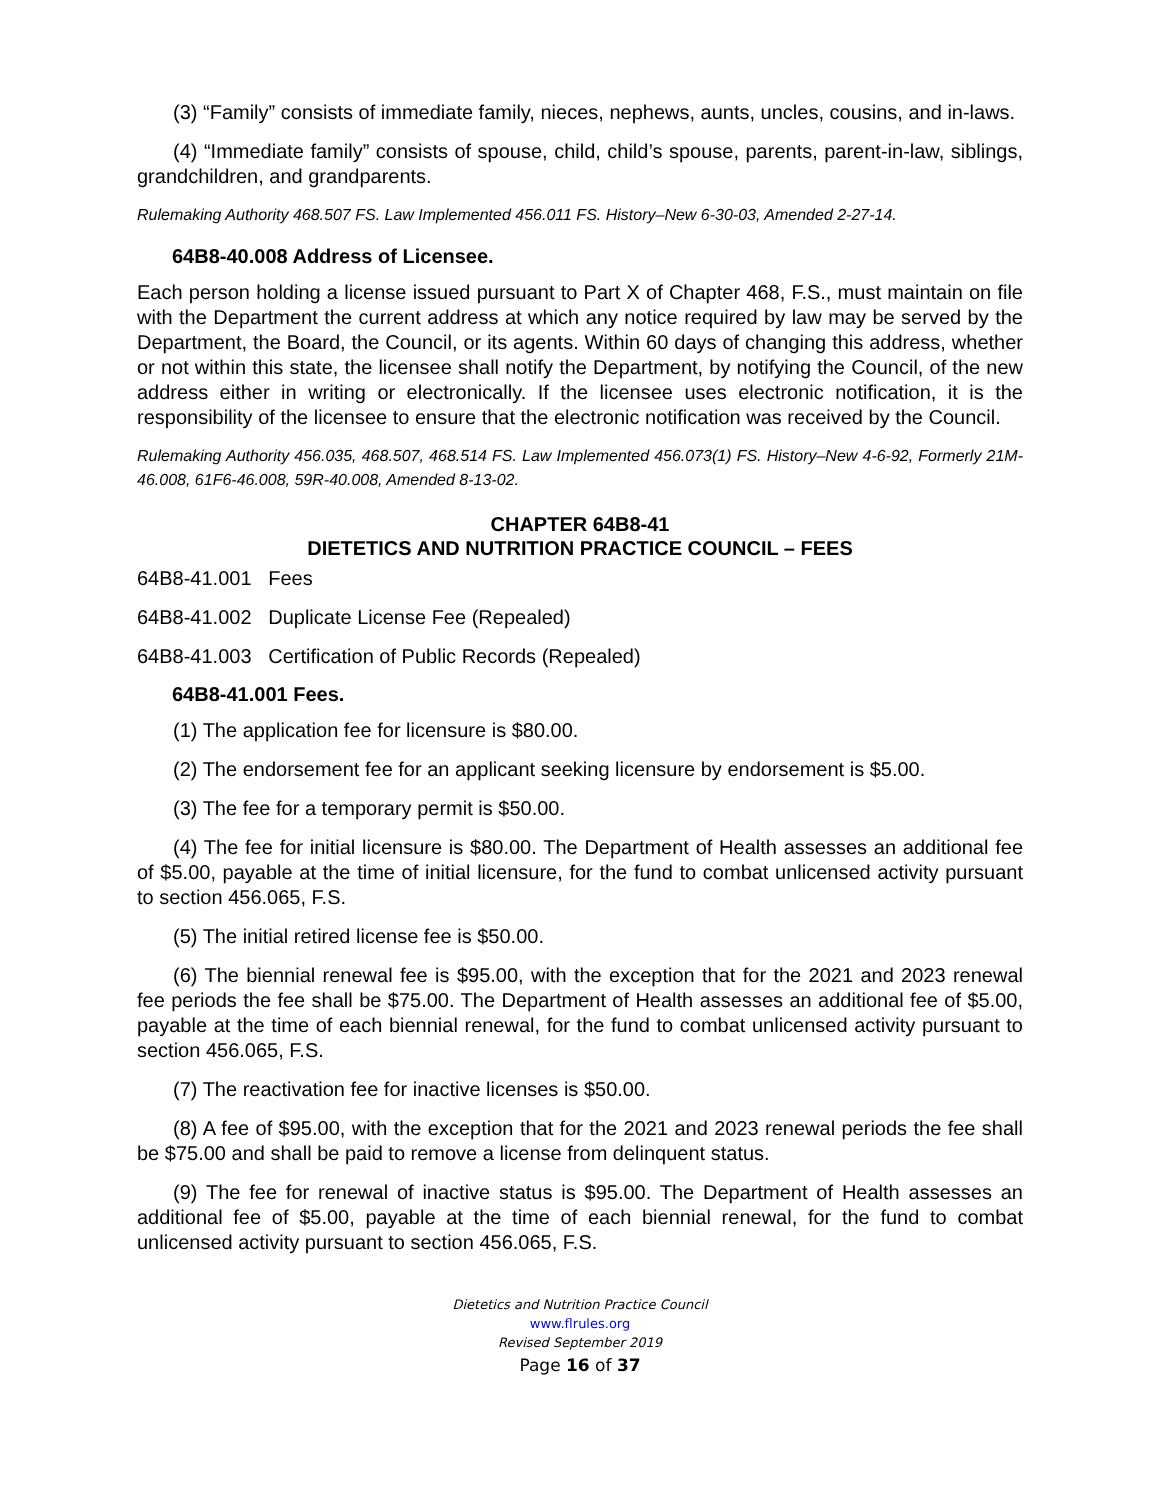(3) “Family” consists of immediate family, nieces, nephews, aunts, uncles, cousins, and in-laws.
(4) “Immediate family” consists of spouse, child, child’s spouse, parents, parent-in-law, siblings, grandchildren, and grandparents.
Rulemaking Authority 468.507 FS. Law Implemented 456.011 FS. History–New 6-30-03, Amended 2-27-14.
64B8-40.008 Address of Licensee.
Each person holding a license issued pursuant to Part X of Chapter 468, F.S., must maintain on file with the Department the current address at which any notice required by law may be served by the Department, the Board, the Council, or its agents. Within 60 days of changing this address, whether or not within this state, the licensee shall notify the Department, by notifying the Council, of the new address either in writing or electronically. If the licensee uses electronic notification, it is the responsibility of the licensee to ensure that the electronic notification was received by the Council.
Rulemaking Authority 456.035, 468.507, 468.514 FS. Law Implemented 456.073(1) FS. History–New 4-6-92, Formerly 21M-46.008, 61F6-46.008, 59R-40.008, Amended 8-13-02.
CHAPTER 64B8-41
DIETETICS AND NUTRITION PRACTICE COUNCIL – FEES
64B8-41.001 Fees
64B8-41.002 Duplicate License Fee (Repealed)
64B8-41.003 Certification of Public Records (Repealed)
64B8-41.001 Fees.
(1) The application fee for licensure is $80.00.
(2) The endorsement fee for an applicant seeking licensure by endorsement is $5.00.
(3) The fee for a temporary permit is $50.00.
(4) The fee for initial licensure is $80.00. The Department of Health assesses an additional fee of $5.00, payable at the time of initial licensure, for the fund to combat unlicensed activity pursuant to section 456.065, F.S.
(5) The initial retired license fee is $50.00.
(6) The biennial renewal fee is $95.00, with the exception that for the 2021 and 2023 renewal fee periods the fee shall be $75.00. The Department of Health assesses an additional fee of $5.00, payable at the time of each biennial renewal, for the fund to combat unlicensed activity pursuant to section 456.065, F.S.
(7) The reactivation fee for inactive licenses is $50.00.
(8) A fee of $95.00, with the exception that for the 2021 and 2023 renewal periods the fee shall be $75.00 and shall be paid to remove a license from delinquent status.
(9) The fee for renewal of inactive status is $95.00. The Department of Health assesses an additional fee of $5.00, payable at the time of each biennial renewal, for the fund to combat unlicensed activity pursuant to section 456.065, F.S.
Dietetics and Nutrition Practice Council
www.flrules.org
Revised September 2019
Page 16 of 37